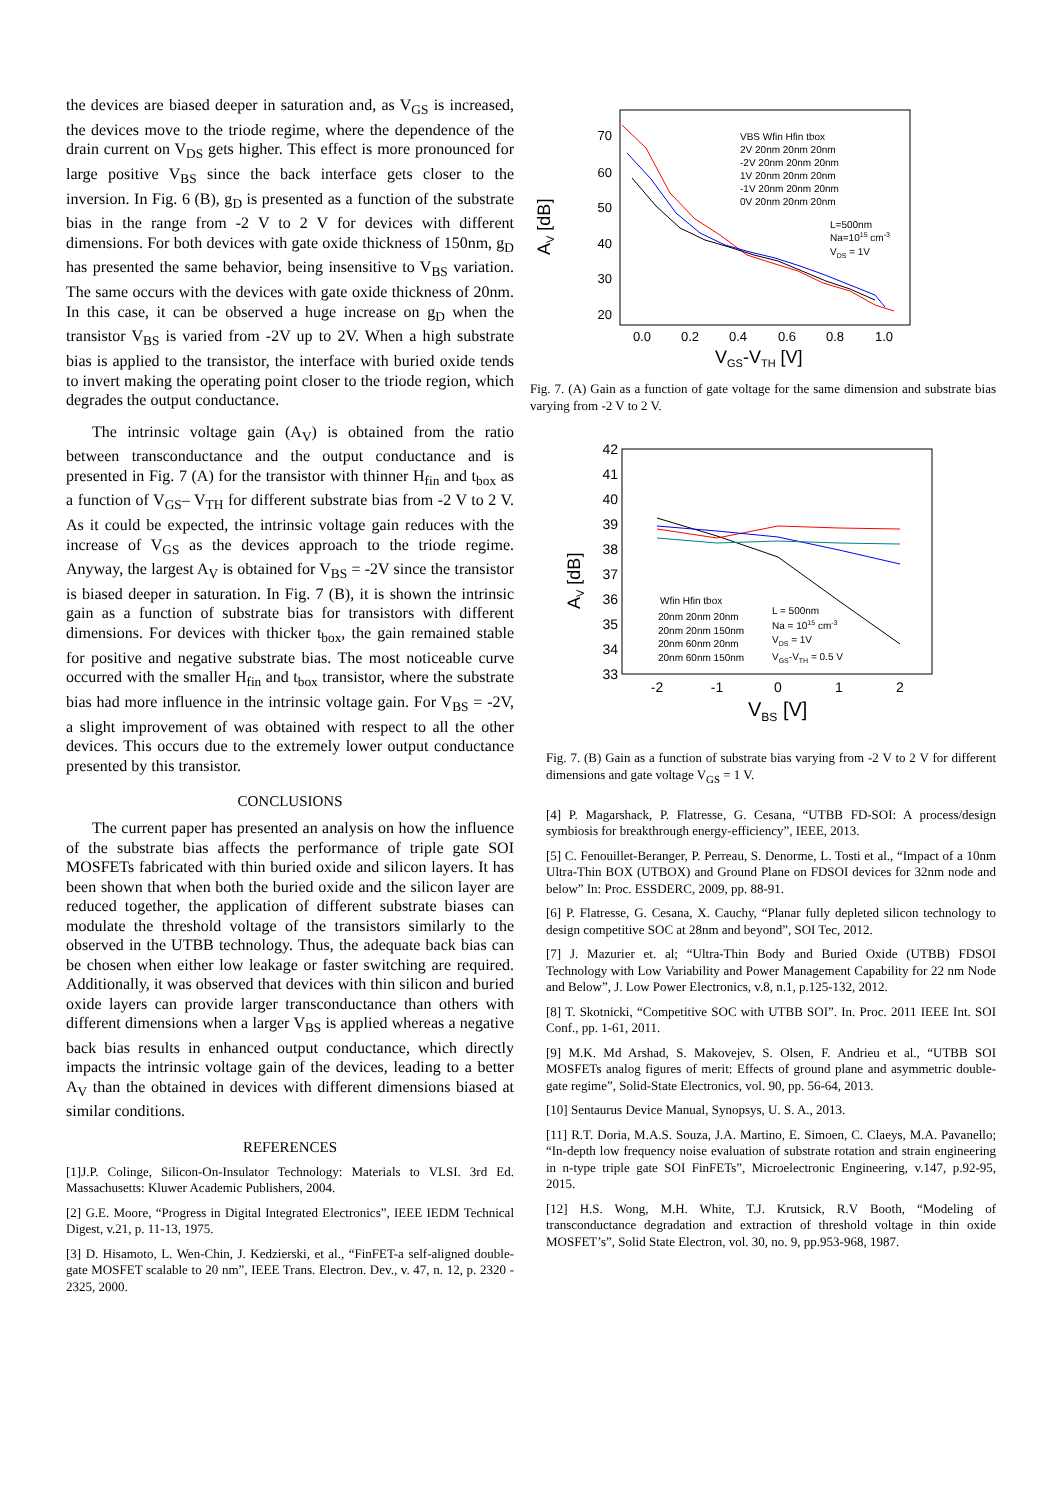the devices are biased deeper in saturation and, as V<sub>GS</sub> is increased, the devices move to the triode regime, where the dependence of the drain current on V<sub>DS</sub> gets higher. This effect is more pronounced for large positive V<sub>BS</sub> since the back interface gets closer to the inversion. In Fig. 6 (B), g<sub>D</sub> is presented as a function of the substrate bias in the range from -2 V to 2 V for devices with different dimensions. For both devices with gate oxide thickness of 150nm, g<sub>D</sub> has presented the same behavior, being insensitive to V<sub>BS</sub> variation. The same occurs with the devices with gate oxide thickness of 20nm. In this case, it can be observed a huge increase on g<sub>D</sub> when the transistor V<sub>BS</sub> is varied from -2V up to 2V. When a high substrate bias is applied to the transistor, the interface with buried oxide tends to invert making the operating point closer to the triode region, which degrades the output conductance.
The intrinsic voltage gain (A<sub>V</sub>) is obtained from the ratio between transconductance and the output conductance and is presented in Fig. 7 (A) for the transistor with thinner H<sub>fin</sub> and t<sub>box</sub> as a function of V<sub>GS</sub>– V<sub>TH</sub> for different substrate bias from -2 V to 2 V. As it could be expected, the intrinsic voltage gain reduces with the increase of V<sub>GS</sub> as the devices approach to the triode regime. Anyway, the largest A<sub>V</sub> is obtained for V<sub>BS</sub> = -2V since the transistor is biased deeper in saturation. In Fig. 7 (B), it is shown the intrinsic gain as a function of substrate bias for transistors with different dimensions. For devices with thicker t<sub>box</sub>, the gain remained stable for positive and negative substrate bias. The most noticeable curve occurred with the smaller H<sub>fin</sub> and t<sub>box</sub> transistor, where the substrate bias had more influence in the intrinsic voltage gain. For V<sub>BS</sub> = -2V, a slight improvement of was obtained with respect to all the other devices. This occurs due to the extremely lower output conductance presented by this transistor.
CONCLUSIONS
The current paper has presented an analysis on how the influence of the substrate bias affects the performance of triple gate SOI MOSFETs fabricated with thin buried oxide and silicon layers. It has been shown that when both the buried oxide and the silicon layer are reduced together, the application of different substrate biases can modulate the threshold voltage of the transistors similarly to the observed in the UTBB technology. Thus, the adequate back bias can be chosen when either low leakage or faster switching are required. Additionally, it was observed that devices with thin silicon and buried oxide layers can provide larger transconductance than others with different dimensions when a larger V<sub>BS</sub> is applied whereas a negative back bias results in enhanced output conductance, which directly impacts the intrinsic voltage gain of the devices, leading to a better A<sub>V</sub> than the obtained in devices with different dimensions biased at similar conditions.
REFERENCES
[1]J.P. Colinge, Silicon-On-Insulator Technology: Materials to VLSI. 3rd Ed. Massachusetts: Kluwer Academic Publishers, 2004.
[2] G.E. Moore, “Progress in Digital Integrated Electronics”, IEEE IEDM Technical Digest, v.21, p. 11-13, 1975.
[3] D. Hisamoto, L. Wen-Chin, J. Kedzierski, et al., “FinFET-a self-aligned double-gate MOSFET scalable to 20 nm”, IEEE Trans. Electron. Dev., v. 47, n. 12, p. 2320 - 2325, 2000.
AV [dB]
70
60
50
40
30
20
0.0
0.2
0.4
0.6
0.8
1.0
VGS-VTH [V]
VBS Wfin Hfin tbox
2V 20nm 20nm 20nm
-2V 20nm 20nm 20nm
1V 20nm 20nm 20nm
-1V 20nm 20nm 20nm
0V 20nm 20nm 20nm
L=500nm
Na=1015 cm-3
VDS = 1V
Fig. 7. (A) Gain as a function of gate voltage for the same dimension and substrate bias varying from -2 V to 2 V.
AV [dB]
42
41
40
39
38
37
36
35
34
33
-2
-1
0
1
2
VBS [V]
Wfin Hfin tbox
20nm 20nm 20nm
20nm 20nm 150nm
20nm 60nm 20nm
20nm 60nm 150nm
L = 500nm
Na = 1015 cm-3
VDS = 1V
VGS-VTH = 0.5 V
Fig. 7. (B) Gain as a function of substrate bias varying from -2 V to 2 V for different dimensions and gate voltage V<sub>GS</sub> = 1 V.
[4] P. Magarshack, P. Flatresse, G. Cesana, “UTBB FD-SOI: A process/design symbiosis for breakthrough energy-efficiency”, IEEE, 2013.
[5] C. Fenouillet-Beranger, P. Perreau, S. Denorme, L. Tosti et al., “Impact of a 10nm Ultra-Thin BOX (UTBOX) and Ground Plane on FDSOI devices for 32nm node and below” In: Proc. ESSDERC, 2009, pp. 88-91.
[6] P. Flatresse, G. Cesana, X. Cauchy, “Planar fully depleted silicon technology to design competitive SOC at 28nm and beyond”, SOI Tec, 2012.
[7] J. Mazurier et. al; “Ultra-Thin Body and Buried Oxide (UTBB) FDSOI Technology with Low Variability and Power Management Capability for 22 nm Node and Below”, J. Low Power Electronics, v.8, n.1, p.125-132, 2012.
[8] T. Skotnicki, “Competitive SOC with UTBB SOI”. In. Proc. 2011 IEEE Int. SOI Conf., pp. 1-61, 2011.
[9] M.K. Md Arshad, S. Makovejev, S. Olsen, F. Andrieu et al., “UTBB SOI MOSFETs analog figures of merit: Effects of ground plane and asymmetric double-gate regime”, Solid-State Electronics, vol. 90, pp. 56-64, 2013.
[10] Sentaurus Device Manual, Synopsys, U. S. A., 2013.
[11] R.T. Doria, M.A.S. Souza, J.A. Martino, E. Simoen, C. Claeys, M.A. Pavanello; “In-depth low frequency noise evaluation of substrate rotation and strain engineering in n-type triple gate SOI FinFETs”, Microelectronic Engineering, v.147, p.92-95, 2015.
[12] H.S. Wong, M.H. White, T.J. Krutsick, R.V Booth, “Modeling of transconductance degradation and extraction of threshold voltage in thin oxide MOSFET’s”, Solid State Electron, vol. 30, no. 9, pp.953-968, 1987.